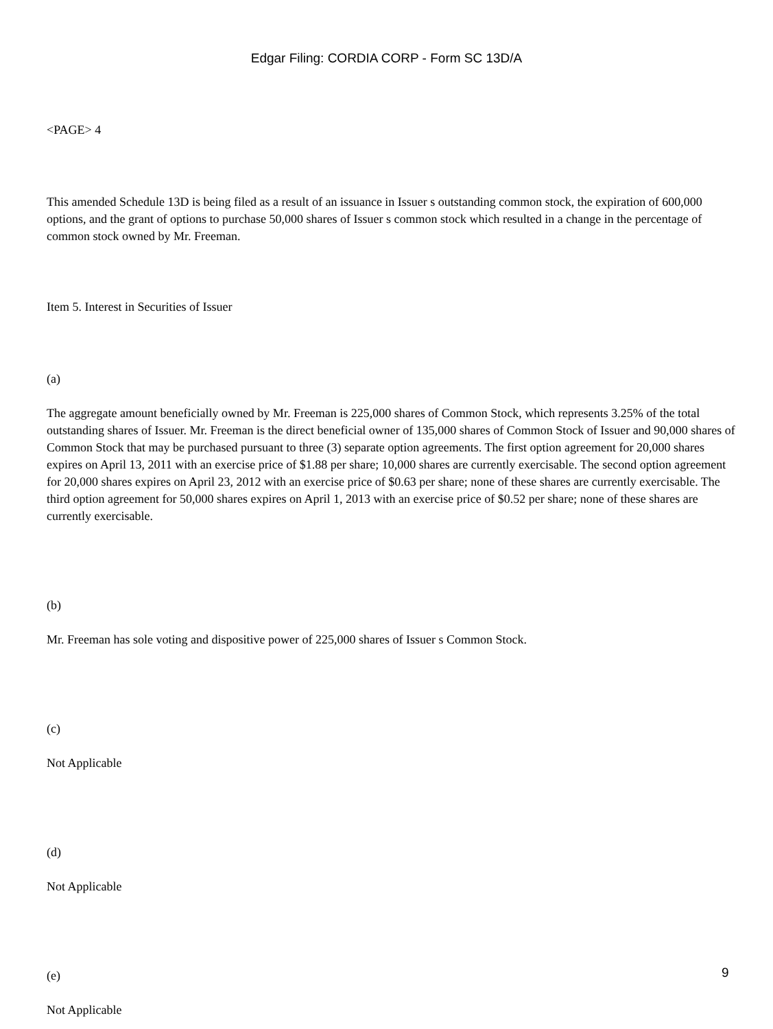Edgar Filing: CORDIA CORP - Form SC 13D/A
<PAGE> 4
This amended Schedule 13D is being filed as a result of an issuance in Issuer s outstanding common stock, the expiration of 600,000 options, and the grant of options to purchase 50,000 shares of Issuer s common stock which resulted in a change in the percentage of common stock owned by Mr. Freeman.
Item 5. Interest in Securities of Issuer
(a)
The aggregate amount beneficially owned by Mr. Freeman is 225,000 shares of Common Stock, which represents 3.25% of the total outstanding shares of Issuer. Mr. Freeman is the direct beneficial owner of 135,000 shares of Common Stock of Issuer and 90,000 shares of Common Stock that may be purchased pursuant to three (3) separate option agreements. The first option agreement for 20,000 shares expires on April 13, 2011 with an exercise price of $1.88 per share; 10,000 shares are currently exercisable. The second option agreement for 20,000 shares expires on April 23, 2012 with an exercise price of $0.63 per share; none of these shares are currently exercisable. The third option agreement for 50,000 shares expires on April 1, 2013 with an exercise price of $0.52 per share; none of these shares are currently exercisable.
(b)
Mr. Freeman has sole voting and dispositive power of 225,000 shares of Issuer s Common Stock.
(c)
Not Applicable
(d)
Not Applicable
(e)
Not Applicable
9